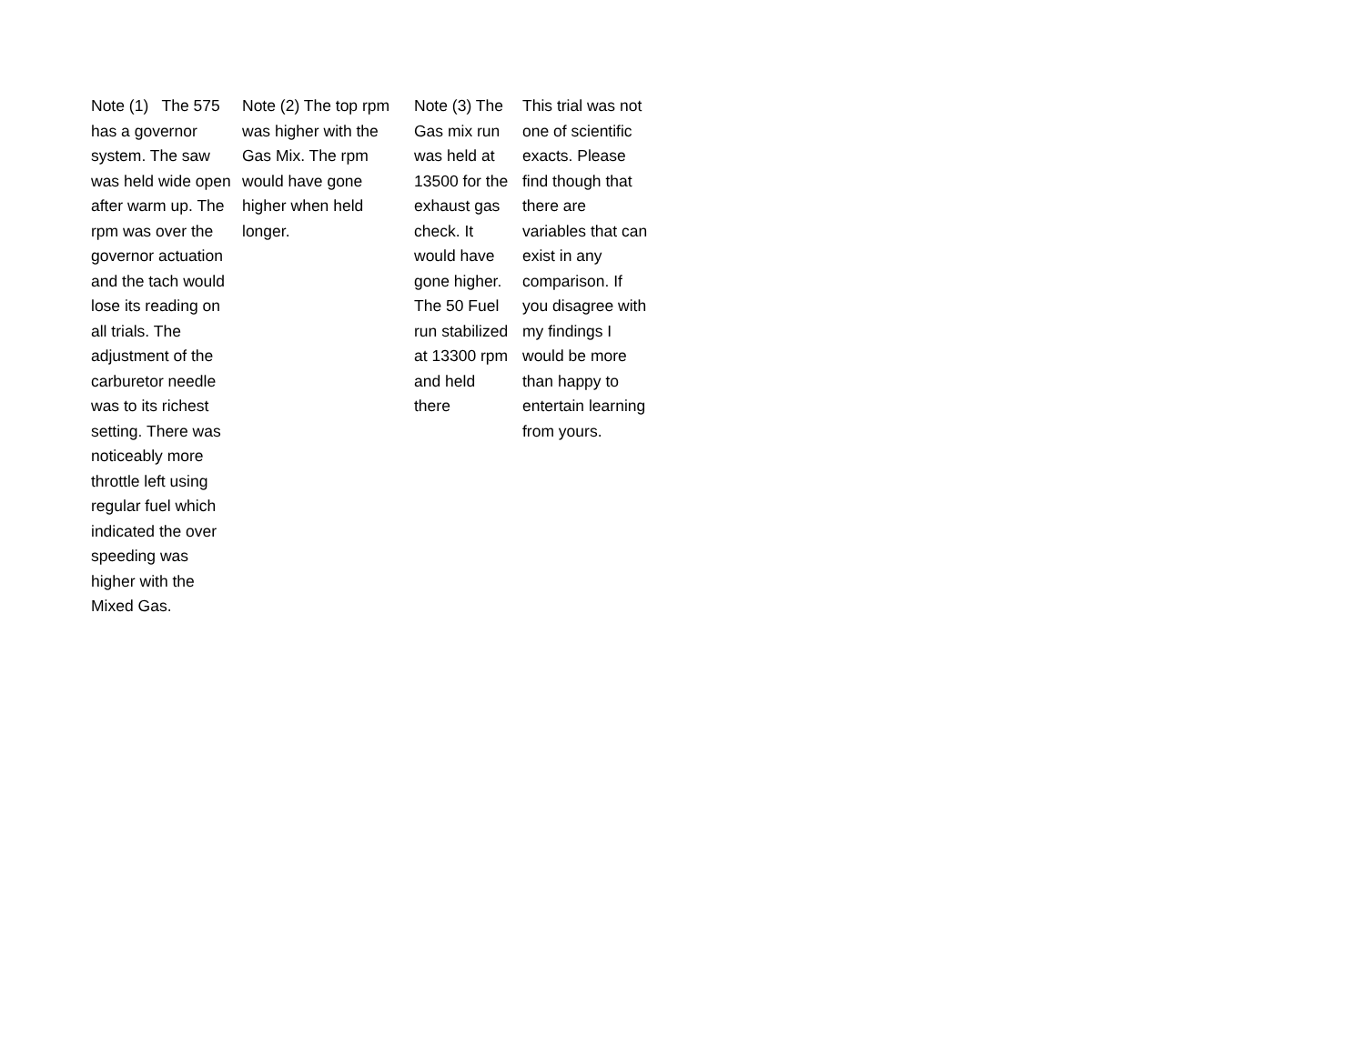| Note (1) The 575 has a governor system. The saw was held wide open after warm up. The rpm was over the governor actuation and the tach would lose its reading on all trials. The adjustment of the carburetor needle was to its richest setting. There was noticeably more throttle left using regular fuel which indicated the over speeding was higher with the Mixed Gas. | Note (2) The top rpm was higher with the Gas Mix. The rpm would have gone higher when held longer. | Note (3) The Gas mix run was held at 13500 for the exhaust gas check. It would have gone higher. The 50 Fuel run stabilized at 13300 rpm and held there | This trial was not one of scientific exacts. Please find though that there are variables that can exist in any comparison. If you disagree with my findings I would be more than happy to entertain learning from yours. |